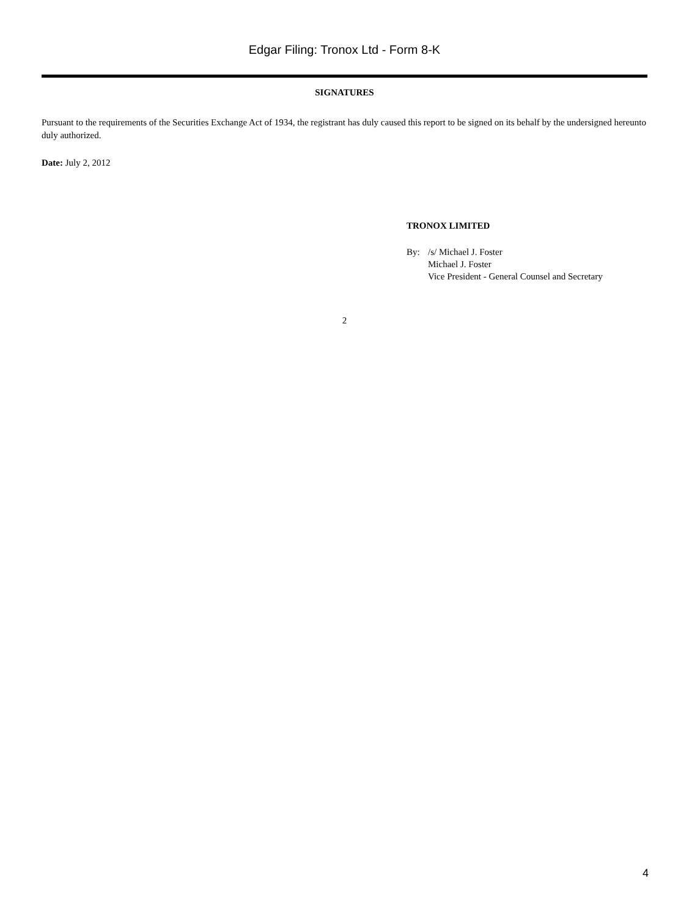Edgar Filing: Tronox Ltd - Form 8-K
SIGNATURES
Pursuant to the requirements of the Securities Exchange Act of 1934, the registrant has duly caused this report to be signed on its behalf by the undersigned hereunto duly authorized.
Date: July 2, 2012
TRONOX LIMITED
| By: | /s/ Michael J. Foster Michael J. Foster Vice President - General Counsel and Secretary |
2
4